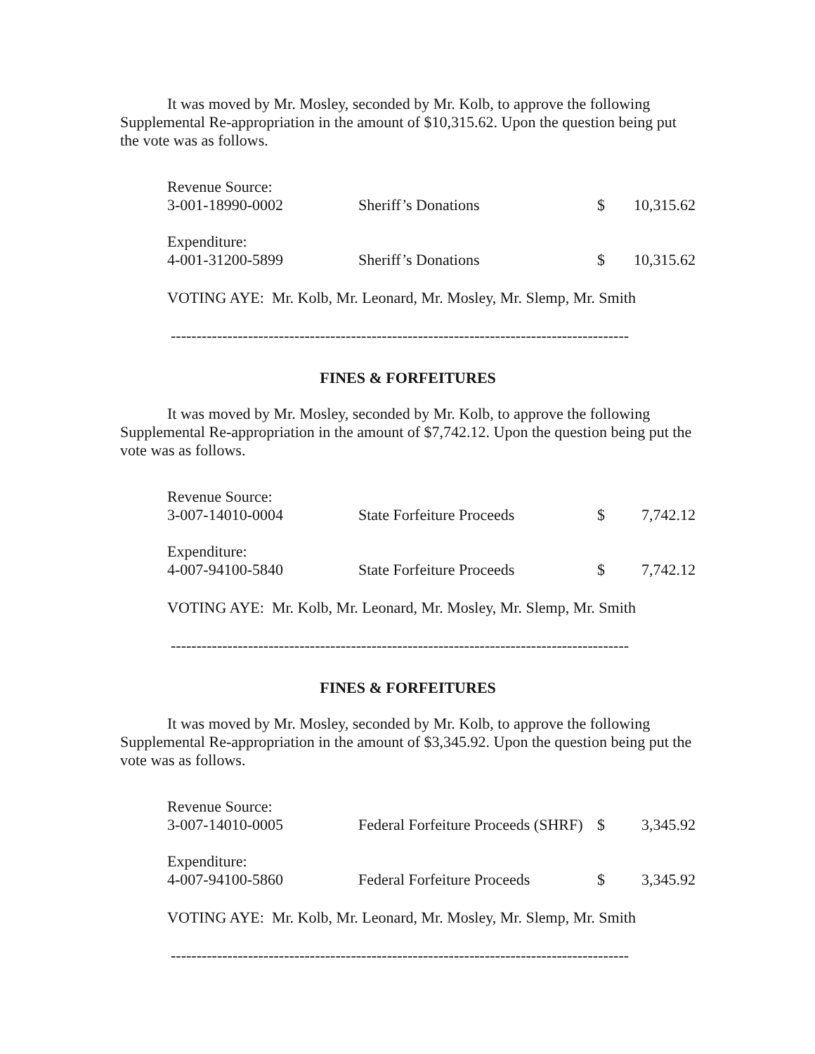It was moved by Mr. Mosley, seconded by Mr. Kolb, to approve the following Supplemental Re-appropriation in the amount of $10,315.62. Upon the question being put the vote was as follows.
| Revenue Source: | | | |
| 3-001-18990-0002 | Sheriff’s Donations | $ | 10,315.62 |
| Expenditure: | | | |
| 4-001-31200-5899 | Sheriff’s Donations | $ | 10,315.62 |
VOTING AYE: Mr. Kolb, Mr. Leonard, Mr. Mosley, Mr. Slemp, Mr. Smith
-----------------------------------------------------------------------------------------
FINES & FORFEITURES
It was moved by Mr. Mosley, seconded by Mr. Kolb, to approve the following Supplemental Re-appropriation in the amount of $7,742.12. Upon the question being put the vote was as follows.
| Revenue Source: | | | |
| 3-007-14010-0004 | State Forfeiture Proceeds | $ | 7,742.12 |
| Expenditure: | | | |
| 4-007-94100-5840 | State Forfeiture Proceeds | $ | 7,742.12 |
VOTING AYE: Mr. Kolb, Mr. Leonard, Mr. Mosley, Mr. Slemp, Mr. Smith
-----------------------------------------------------------------------------------------
FINES & FORFEITURES
It was moved by Mr. Mosley, seconded by Mr. Kolb, to approve the following Supplemental Re-appropriation in the amount of $3,345.92. Upon the question being put the vote was as follows.
| Revenue Source: | | | |
| 3-007-14010-0005 | Federal Forfeiture Proceeds (SHRF) | $ | 3,345.92 |
| Expenditure: | | | |
| 4-007-94100-5860 | Federal Forfeiture Proceeds | $ | 3,345.92 |
VOTING AYE: Mr. Kolb, Mr. Leonard, Mr. Mosley, Mr. Slemp, Mr. Smith
-----------------------------------------------------------------------------------------